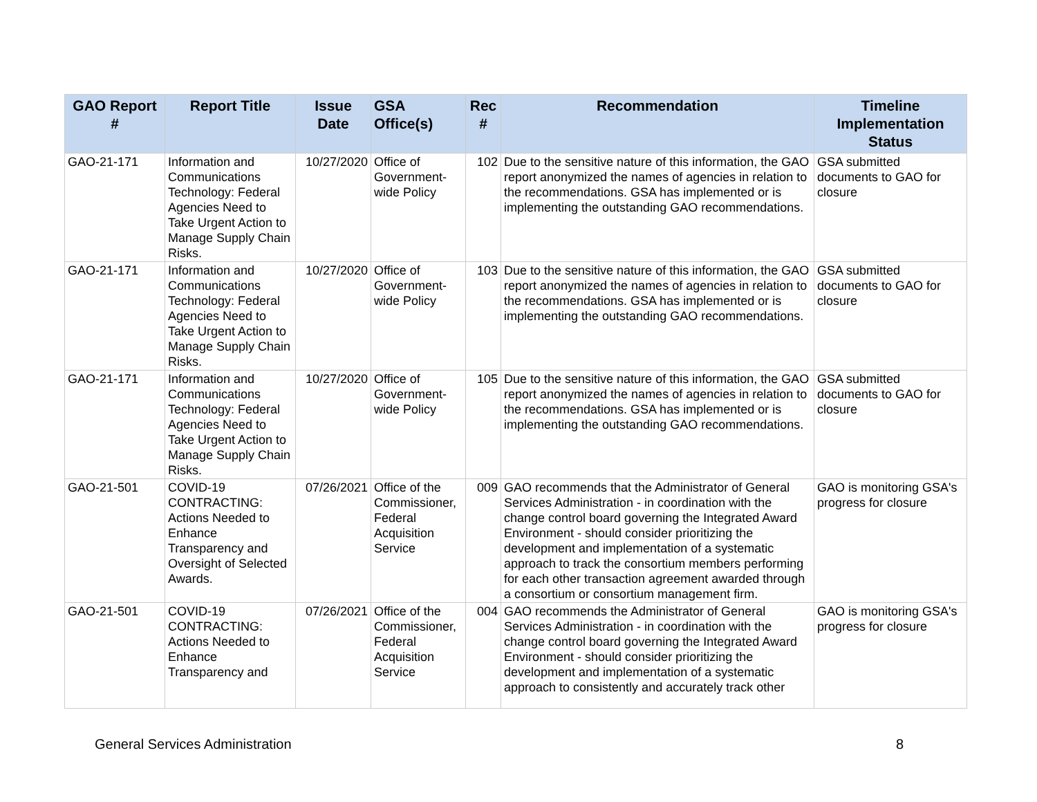| GAO Report # | Report Title | Issue Date | GSA Office(s) | Rec # | Recommendation | Timeline Implementation Status |
| --- | --- | --- | --- | --- | --- | --- |
| GAO-21-171 | Information and Communications Technology: Federal Agencies Need to Take Urgent Action to Manage Supply Chain Risks. | 10/27/2020 | Office of Government-wide Policy | 102 | Due to the sensitive nature of this information, the GAO report anonymized the names of agencies in relation to the recommendations. GSA has implemented or is implementing the outstanding GAO recommendations. | GSA submitted documents to GAO for closure |
| GAO-21-171 | Information and Communications Technology: Federal Agencies Need to Take Urgent Action to Manage Supply Chain Risks. | 10/27/2020 | Office of Government-wide Policy | 103 | Due to the sensitive nature of this information, the GAO report anonymized the names of agencies in relation to the recommendations. GSA has implemented or is implementing the outstanding GAO recommendations. | GSA submitted documents to GAO for closure |
| GAO-21-171 | Information and Communications Technology: Federal Agencies Need to Take Urgent Action to Manage Supply Chain Risks. | 10/27/2020 | Office of Government-wide Policy | 105 | Due to the sensitive nature of this information, the GAO report anonymized the names of agencies in relation to the recommendations. GSA has implemented or is implementing the outstanding GAO recommendations. | GSA submitted documents to GAO for closure |
| GAO-21-501 | COVID-19 CONTRACTING: Actions Needed to Enhance Transparency and Oversight of Selected Awards. | 07/26/2021 | Office of the Commissioner, Federal Acquisition Service | 009 | GAO recommends that the Administrator of General Services Administration - in coordination with the change control board governing the Integrated Award Environment - should consider prioritizing the development and implementation of a systematic approach to track the consortium members performing for each other transaction agreement awarded through a consortium or consortium management firm. | GAO is monitoring GSA's progress for closure |
| GAO-21-501 | COVID-19 CONTRACTING: Actions Needed to Enhance Transparency and | 07/26/2021 | Office of the Commissioner, Federal Acquisition Service | 004 | GAO recommends the Administrator of General Services Administration - in coordination with the change control board governing the Integrated Award Environment - should consider prioritizing the development and implementation of a systematic approach to consistently and accurately track other | GAO is monitoring GSA's progress for closure |
General Services Administration 8